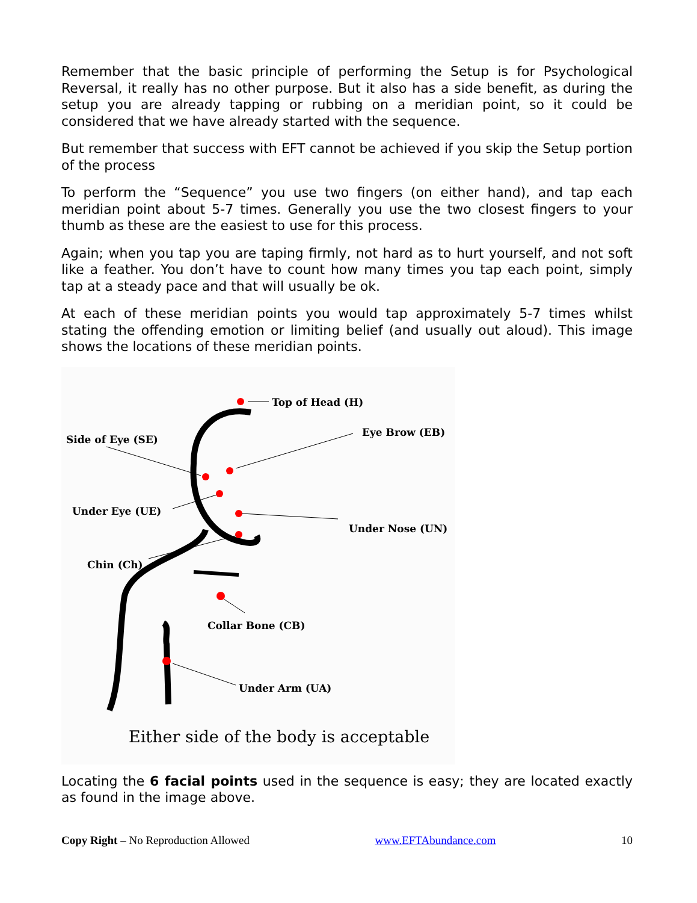Remember that the basic principle of performing the Setup is for Psychological Reversal, it really has no other purpose. But it also has a side benefit, as during the setup you are already tapping or rubbing on a meridian point, so it could be considered that we have already started with the sequence.
But remember that success with EFT cannot be achieved if you skip the Setup portion of the process
To perform the “Sequence” you use two fingers (on either hand), and tap each meridian point about 5-7 times. Generally you use the two closest fingers to your thumb as these are the easiest to use for this process.
Again; when you tap you are taping firmly, not hard as to hurt yourself, and not soft like a feather. You don’t have to count how many times you tap each point, simply tap at a steady pace and that will usually be ok.
At each of these meridian points you would tap approximately 5-7 times whilst stating the offending emotion or limiting belief (and usually out aloud). This image shows the locations of these meridian points.
Top of Head (H)
Eye Brow (EB)
Side of Eye (SE)
Under Eye (UE)
Under Nose (UN)
Chin (Ch)
Collar Bone (CB)
Under Arm (UA)
Either side of the body is acceptable
Locating the 6 facial points used in the sequence is easy; they are located exactly as found in the image above.
Copy Right – No Reproduction Allowed www.EFTAbundance.com 10